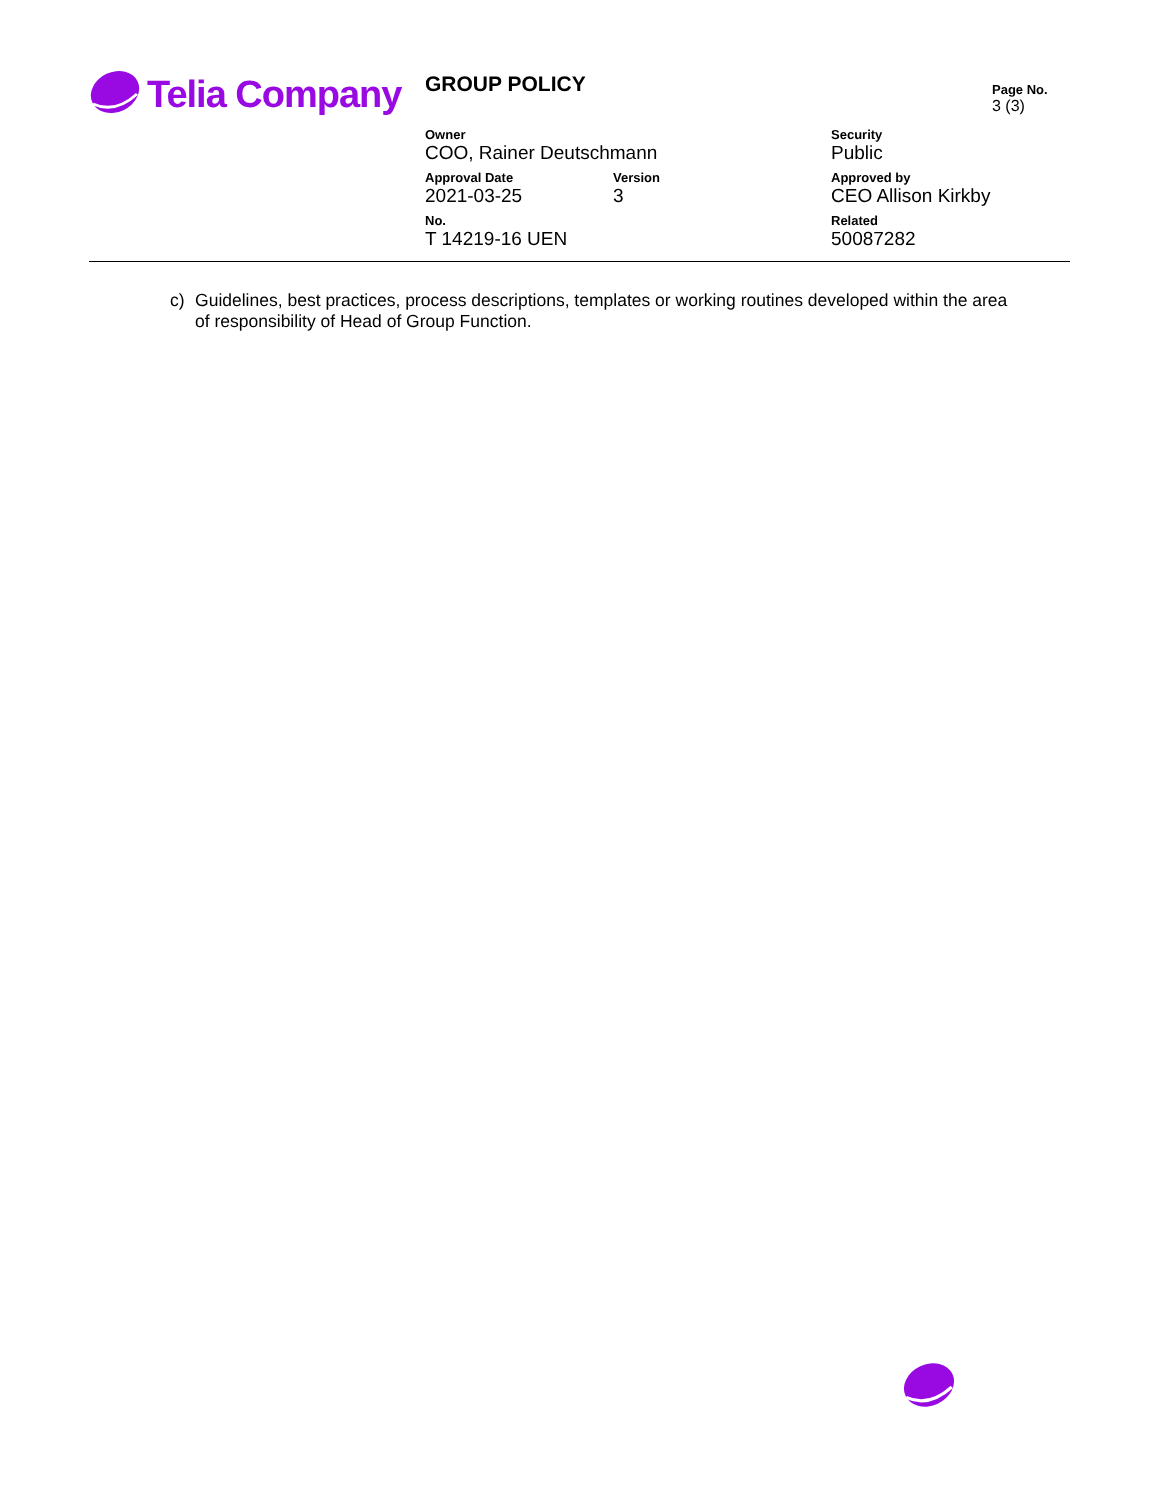Telia Company
GROUP POLICY
Page No.
3 (3)
Owner
COO, Rainer Deutschmann
Security
Public
Approval Date
2021-03-25
Version
3
Approved by
CEO Allison Kirkby
No.
T 14219-16 UEN
Related
50087282
c) Guidelines, best practices, process descriptions, templates or working routines developed within the area of responsibility of Head of Group Function.